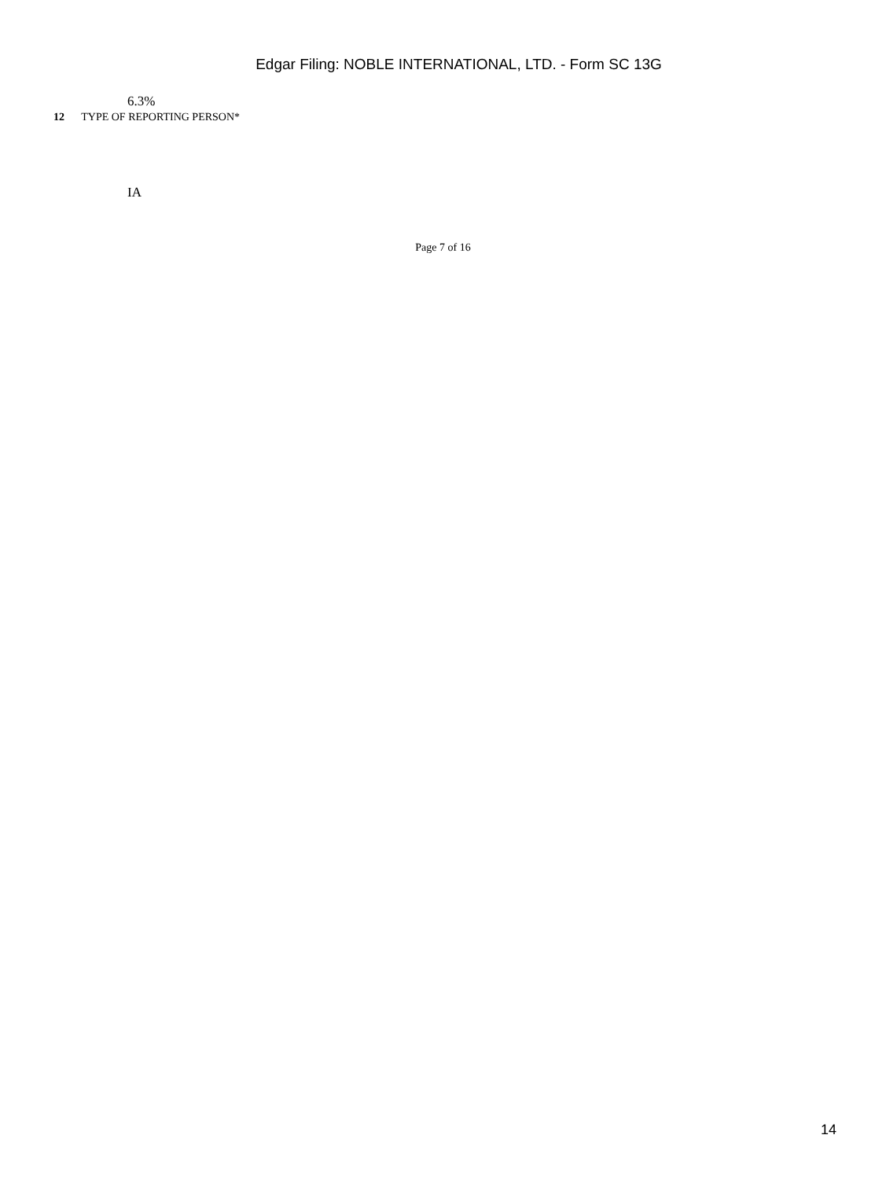Edgar Filing: NOBLE INTERNATIONAL, LTD. - Form SC 13G
6.3%
12 TYPE OF REPORTING PERSON*
IA
Page 7 of 16
14